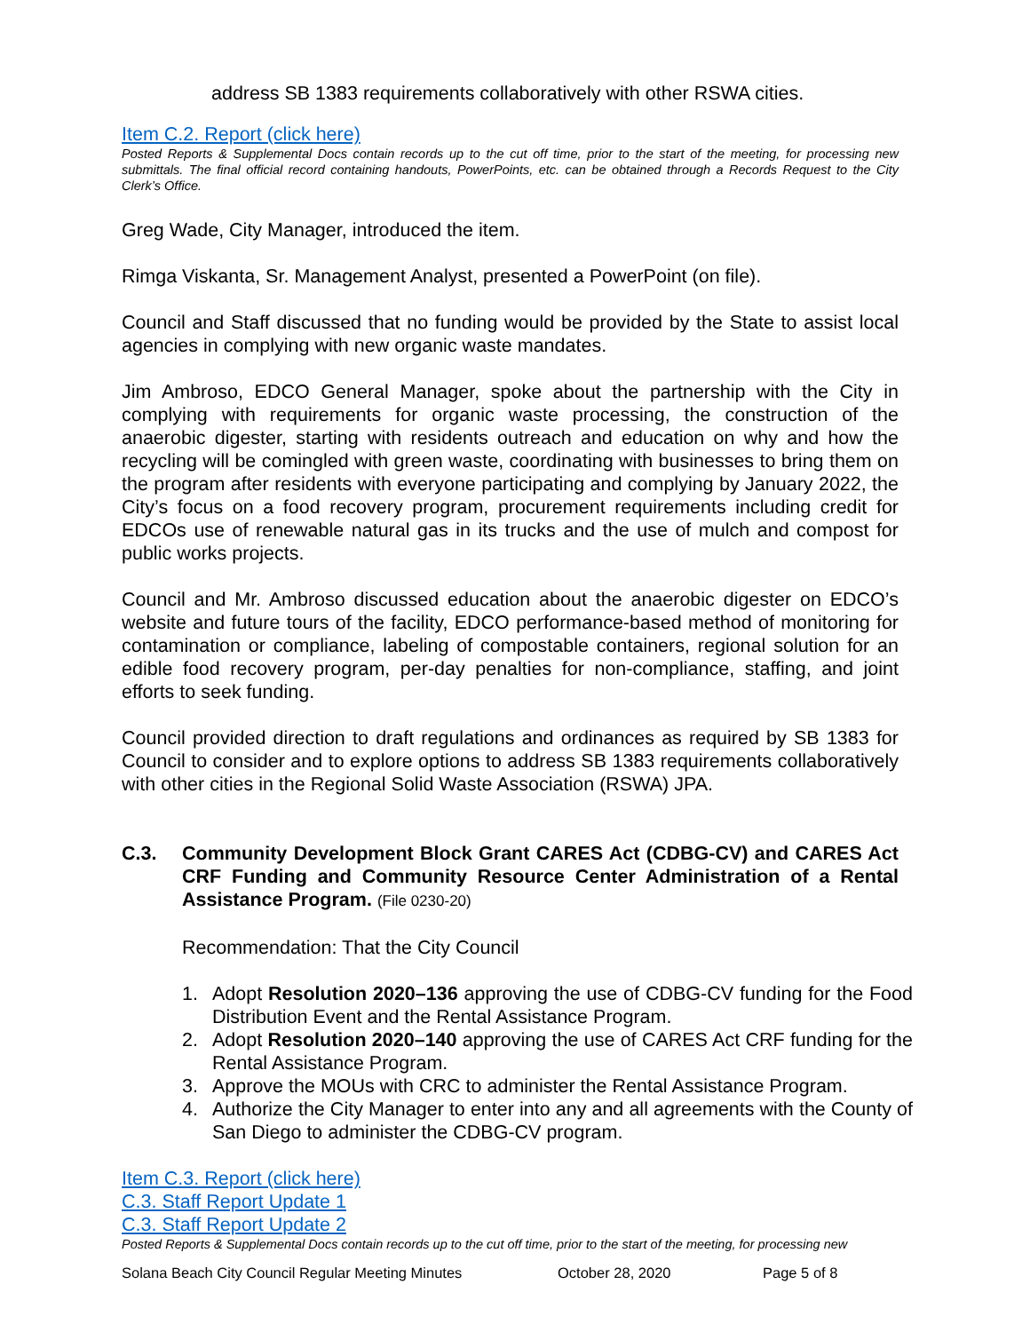address SB 1383 requirements collaboratively with other RSWA cities.
Item C.2. Report (click here)
Posted Reports & Supplemental Docs contain records up to the cut off time, prior to the start of the meeting, for processing new submittals. The final official record containing handouts, PowerPoints, etc. can be obtained through a Records Request to the City Clerk’s Office.
Greg Wade, City Manager, introduced the item.
Rimga Viskanta, Sr. Management Analyst, presented a PowerPoint (on file).
Council and Staff discussed that no funding would be provided by the State to assist local agencies in complying with new organic waste mandates.
Jim Ambroso, EDCO General Manager, spoke about the partnership with the City in complying with requirements for organic waste processing, the construction of the anaerobic digester, starting with residents outreach and education on why and how the recycling will be comingled with green waste, coordinating with businesses to bring them on the program after residents with everyone participating and complying by January 2022, the City’s focus on a food recovery program, procurement requirements including credit for EDCOs use of renewable natural gas in its trucks and the use of mulch and compost for public works projects.
Council and Mr. Ambroso discussed education about the anaerobic digester on EDCO’s website and future tours of the facility, EDCO performance-based method of monitoring for contamination or compliance, labeling of compostable containers, regional solution for an edible food recovery program, per-day penalties for non-compliance, staffing, and joint efforts to seek funding.
Council provided direction to draft regulations and ordinances as required by SB 1383 for Council to consider and to explore options to address SB 1383 requirements collaboratively with other cities in the Regional Solid Waste Association (RSWA) JPA.
C.3. Community Development Block Grant CARES Act (CDBG-CV) and CARES Act CRF Funding and Community Resource Center Administration of a Rental Assistance Program. (File 0230-20)
Recommendation: That the City Council
1. Adopt Resolution 2020–136 approving the use of CDBG-CV funding for the Food Distribution Event and the Rental Assistance Program.
2. Adopt Resolution 2020–140 approving the use of CARES Act CRF funding for the Rental Assistance Program.
3. Approve the MOUs with CRC to administer the Rental Assistance Program.
4. Authorize the City Manager to enter into any and all agreements with the County of San Diego to administer the CDBG-CV program.
Item C.3. Report (click here)
C.3. Staff Report Update 1
C.3. Staff Report Update 2
Posted Reports & Supplemental Docs contain records up to the cut off time, prior to the start of the meeting, for processing new
Solana Beach City Council Regular Meeting Minutes October 28, 2020 Page 5 of 8